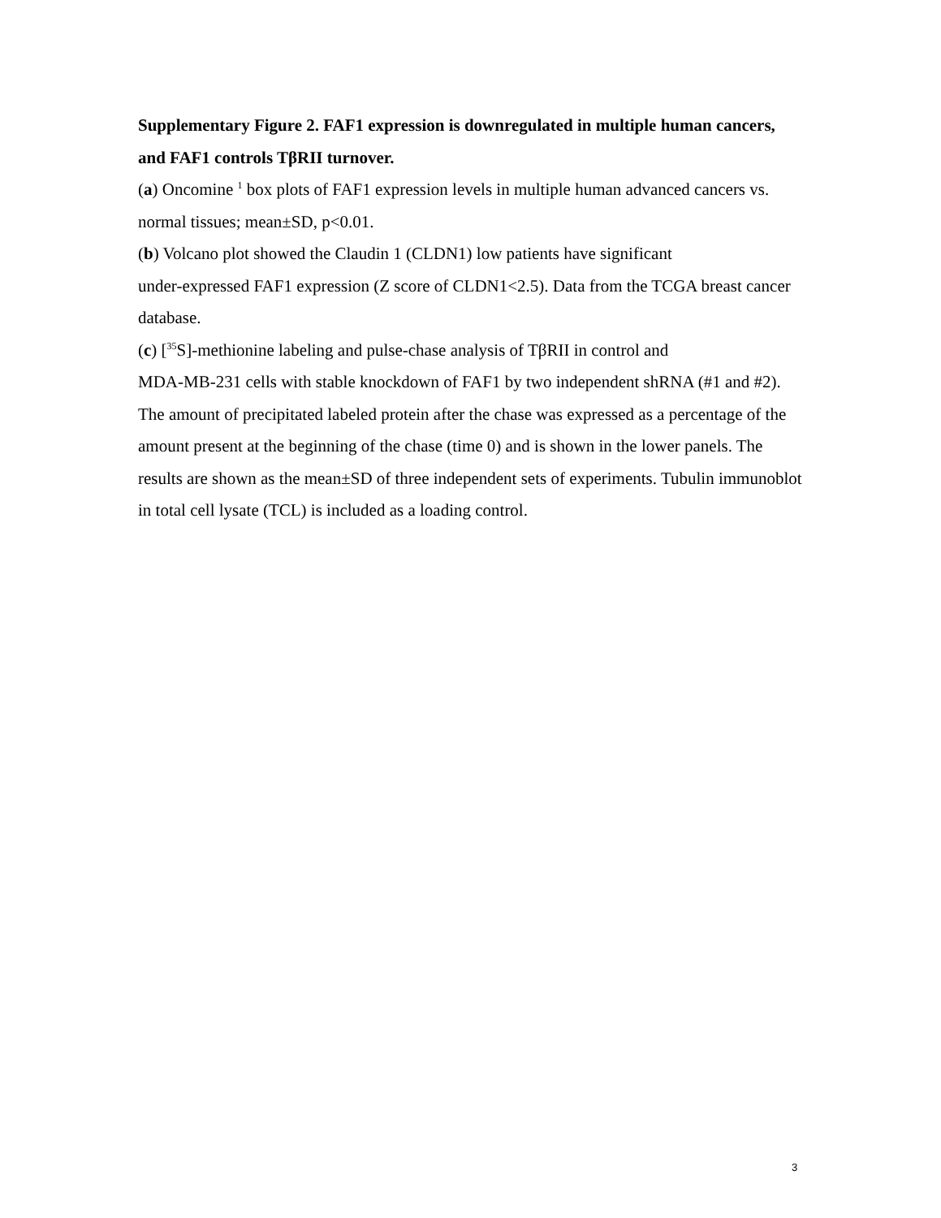Supplementary Figure 2. FAF1 expression is downregulated in multiple human cancers, and FAF1 controls TβRII turnover.
(a) Oncomine <sup>1</sup> box plots of FAF1 expression levels in multiple human advanced cancers vs. normal tissues; mean±SD, p<0.01.
(b) Volcano plot showed the Claudin 1 (CLDN1) low patients have significant
under-expressed FAF1 expression (Z score of CLDN1<2.5). Data from the TCGA breast cancer database.
(c) [<sup>35</sup>S]-methionine labeling and pulse-chase analysis of TβRII in control and
MDA-MB-231 cells with stable knockdown of FAF1 by two independent shRNA (#1 and #2). The amount of precipitated labeled protein after the chase was expressed as a percentage of the amount present at the beginning of the chase (time 0) and is shown in the lower panels. The results are shown as the mean±SD of three independent sets of experiments. Tubulin immunoblot in total cell lysate (TCL) is included as a loading control.
3